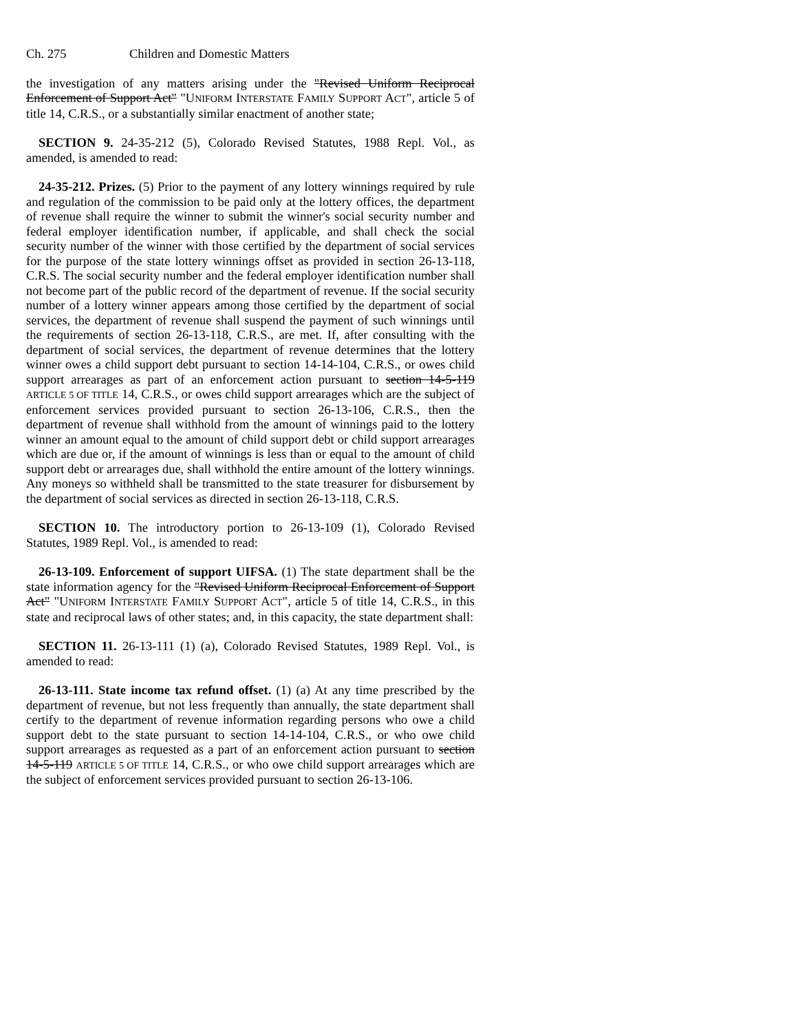Ch. 275 Children and Domestic Matters
the investigation of any matters arising under the "Revised Uniform Reciprocal Enforcement of Support Act" "UNIFORM INTERSTATE FAMILY SUPPORT ACT", article 5 of title 14, C.R.S., or a substantially similar enactment of another state;
SECTION 9. 24-35-212 (5), Colorado Revised Statutes, 1988 Repl. Vol., as amended, is amended to read:
24-35-212. Prizes. (5) Prior to the payment of any lottery winnings required by rule and regulation of the commission to be paid only at the lottery offices, the department of revenue shall require the winner to submit the winner's social security number and federal employer identification number, if applicable, and shall check the social security number of the winner with those certified by the department of social services for the purpose of the state lottery winnings offset as provided in section 26-13-118, C.R.S. The social security number and the federal employer identification number shall not become part of the public record of the department of revenue. If the social security number of a lottery winner appears among those certified by the department of social services, the department of revenue shall suspend the payment of such winnings until the requirements of section 26-13-118, C.R.S., are met. If, after consulting with the department of social services, the department of revenue determines that the lottery winner owes a child support debt pursuant to section 14-14-104, C.R.S., or owes child support arrearages as part of an enforcement action pursuant to section 14-5-119 ARTICLE 5 OF TITLE 14, C.R.S., or owes child support arrearages which are the subject of enforcement services provided pursuant to section 26-13-106, C.R.S., then the department of revenue shall withhold from the amount of winnings paid to the lottery winner an amount equal to the amount of child support debt or child support arrearages which are due or, if the amount of winnings is less than or equal to the amount of child support debt or arrearages due, shall withhold the entire amount of the lottery winnings. Any moneys so withheld shall be transmitted to the state treasurer for disbursement by the department of social services as directed in section 26-13-118, C.R.S.
SECTION 10. The introductory portion to 26-13-109 (1), Colorado Revised Statutes, 1989 Repl. Vol., is amended to read:
26-13-109. Enforcement of support UIFSA. (1) The state department shall be the state information agency for the "Revised Uniform Reciprocal Enforcement of Support Act" "UNIFORM INTERSTATE FAMILY SUPPORT ACT", article 5 of title 14, C.R.S., in this state and reciprocal laws of other states; and, in this capacity, the state department shall:
SECTION 11. 26-13-111 (1) (a), Colorado Revised Statutes, 1989 Repl. Vol., is amended to read:
26-13-111. State income tax refund offset. (1) (a) At any time prescribed by the department of revenue, but not less frequently than annually, the state department shall certify to the department of revenue information regarding persons who owe a child support debt to the state pursuant to section 14-14-104, C.R.S., or who owe child support arrearages as requested as a part of an enforcement action pursuant to section 14-5-119 ARTICLE 5 OF TITLE 14, C.R.S., or who owe child support arrearages which are the subject of enforcement services provided pursuant to section 26-13-106.